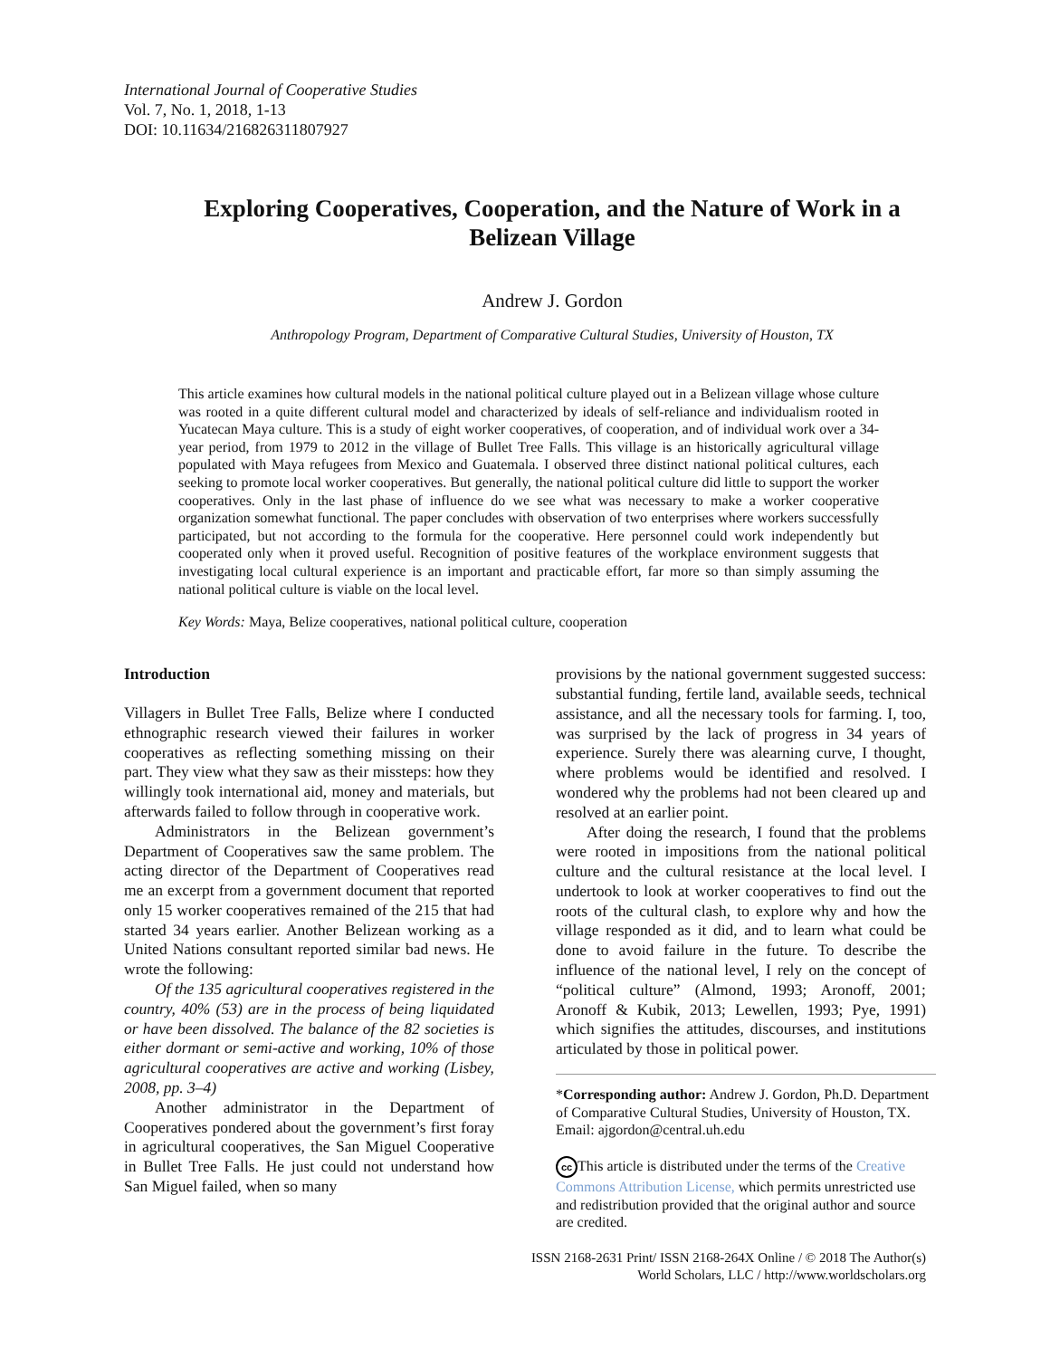International Journal of Cooperative Studies
Vol. 7, No. 1, 2018, 1-13
DOI: 10.11634/216826311807927
Exploring Cooperatives, Cooperation, and the Nature of Work in a Belizean Village
Andrew J. Gordon
Anthropology Program, Department of Comparative Cultural Studies, University of Houston, TX
This article examines how cultural models in the national political culture played out in a Belizean village whose culture was rooted in a quite different cultural model and characterized by ideals of self-reliance and individualism rooted in Yucatecan Maya culture. This is a study of eight worker cooperatives, of cooperation, and of individual work over a 34-year period, from 1979 to 2012 in the village of Bullet Tree Falls. This village is an historically agricultural village populated with Maya refugees from Mexico and Guatemala. I observed three distinct national political cultures, each seeking to promote local worker cooperatives. But generally, the national political culture did little to support the worker cooperatives. Only in the last phase of influence do we see what was necessary to make a worker cooperative organization somewhat functional. The paper concludes with observation of two enterprises where workers successfully participated, but not according to the formula for the cooperative. Here personnel could work independently but cooperated only when it proved useful. Recognition of positive features of the workplace environment suggests that investigating local cultural experience is an important and practicable effort, far more so than simply assuming the national political culture is viable on the local level.
Key Words: Maya, Belize cooperatives, national political culture, cooperation
Introduction
Villagers in Bullet Tree Falls, Belize where I conducted ethnographic research viewed their failures in worker cooperatives as reflecting something missing on their part. They view what they saw as their missteps: how they willingly took international aid, money and materials, but afterwards failed to follow through in cooperative work.
Administrators in the Belizean government’s Department of Cooperatives saw the same problem. The acting director of the Department of Cooperatives read me an excerpt from a government document that reported only 15 worker cooperatives remained of the 215 that had started 34 years earlier. Another Belizean working as a United Nations consultant reported similar bad news. He wrote the following:
Of the 135 agricultural cooperatives registered in the country, 40% (53) are in the process of being liquidated or have been dissolved. The balance of the 82 societies is either dormant or semi-active and working, 10% of those agricultural cooperatives are active and working (Lisbey, 2008, pp. 3–4)
Another administrator in the Department of Cooperatives pondered about the government’s first foray in agricultural cooperatives, the San Miguel Cooperative in Bullet Tree Falls. He just could not understand how San Miguel failed, when so many
provisions by the national government suggested success: substantial funding, fertile land, available seeds, technical assistance, and all the necessary tools for farming. I, too, was surprised by the lack of progress in 34 years of experience. Surely there was alearning curve, I thought, where problems would be identified and resolved. I wondered why the problems had not been cleared up and resolved at an earlier point.
After doing the research, I found that the problems were rooted in impositions from the national political culture and the cultural resistance at the local level. I undertook to look at worker cooperatives to find out the roots of the cultural clash, to explore why and how the village responded as it did, and to learn what could be done to avoid failure in the future. To describe the influence of the national level, I rely on the concept of “political culture” (Almond, 1993; Aronoff, 2001; Aronoff & Kubik, 2013; Lewellen, 1993; Pye, 1991) which signifies the attitudes, discourses, and institutions articulated by those in political power.
*Corresponding author: Andrew J. Gordon, Ph.D. Department of Comparative Cultural Studies, University of Houston, TX. Email: ajgordon@central.uh.edu
cc This article is distributed under the terms of the Creative Commons Attribution License, which permits unrestricted use and redistribution provided that the original author and source are credited.
ISSN 2168-2631 Print/ ISSN 2168-264X Online / © 2018 The Author(s)
World Scholars, LLC / http://www.worldscholars.org